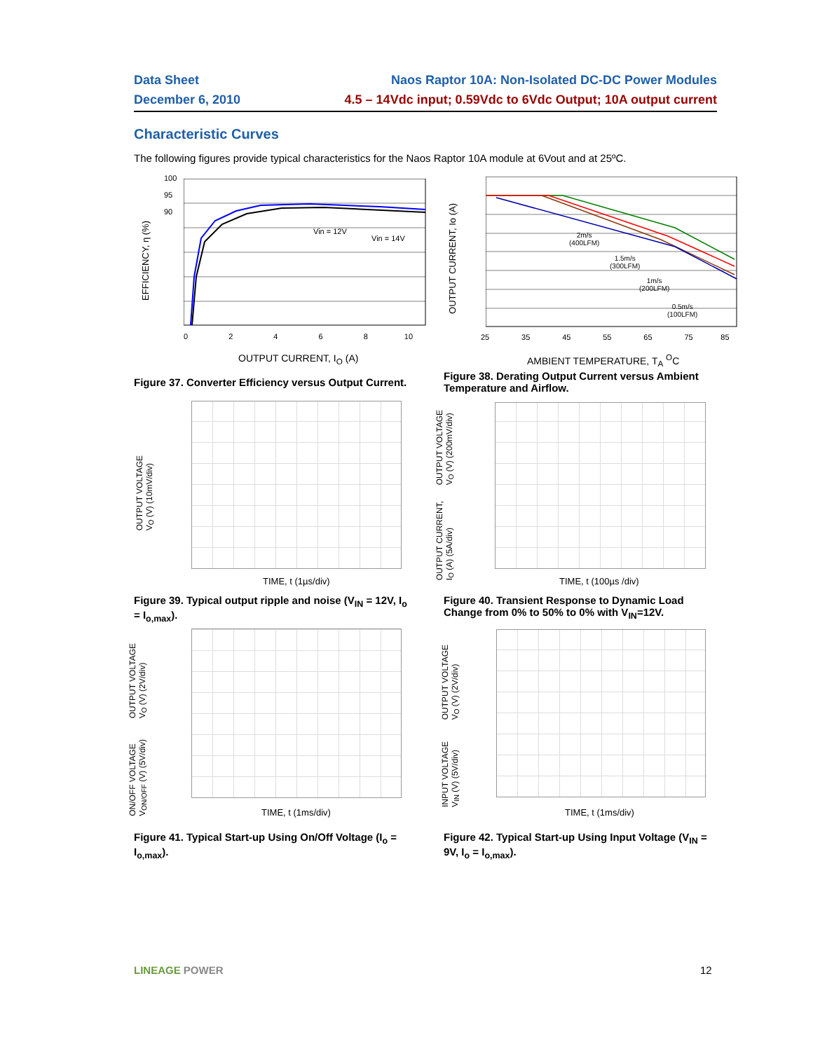Data Sheet Naos Raptor 10A: Non-Isolated DC-DC Power Modules
December 6, 2010 4.5 – 14Vdc input; 0.59Vdc to 6Vdc Output; 10A output current
Characteristic Curves
The following figures provide typical characteristics for the Naos Raptor 10A module at 6Vout and at 25ºC.
Vin = 12V
Vin = 14V
EFFICIENCY, η (%)
100
95
90
0 2 4 6 8 10
OUTPUT CURRENT, I<sub>O</sub> (A)
Figure 37. Converter Efficiency versus Output Current.
OUTPUT CURRENT, Io (A)
25 35 45 55 65 75 85
2m/s
(400LFM)
1.5m/s
(300LFM)
1m/s
(200LFM)
0.5m/s
(100LFM)
AMBIENT TEMPERATURE, T<sub>A</sub> <sup>O</sup>C
Figure 38. Derating Output Current versus Ambient Temperature and Airflow.
OUTPUT VOLTAGE
V<sub>O</sub> (V) (10mV/div)
TIME, t (1µs/div)
Figure 39. Typical output ripple and noise (V<sub>IN</sub> = 12V, I<sub>o</sub> = I<sub>o,max</sub>).
OUTPUT VOLTAGE
V<sub>O</sub> (V) (200mV/div)
OUTPUT CURRENT,
I<sub>O</sub> (A) (5A/div)
TIME, t (100µs /div)
Figure 40. Transient Response to Dynamic Load Change from 0% to 50% to 0% with V<sub>IN</sub>=12V.
OUTPUT VOLTAGE
V<sub>O</sub> (V) (2V/div)
ON/OFF VOLTAGE
V<sub>ON/OFF</sub> (V) (5V/div)
TIME, t (1ms/div)
Figure 41. Typical Start-up Using On/Off Voltage (I<sub>o</sub> = I<sub>o,max</sub>).
OUTPUT VOLTAGE
V<sub>O</sub> (V) (2V/div)
INPUT VOLTAGE
V<sub>IN</sub> (V) (5V/div)
TIME, t (1ms/div)
Figure 42. Typical Start-up Using Input Voltage (V<sub>IN</sub> = 9V, I<sub>o</sub> = I<sub>o,max</sub>).
LINEAGE POWER 12